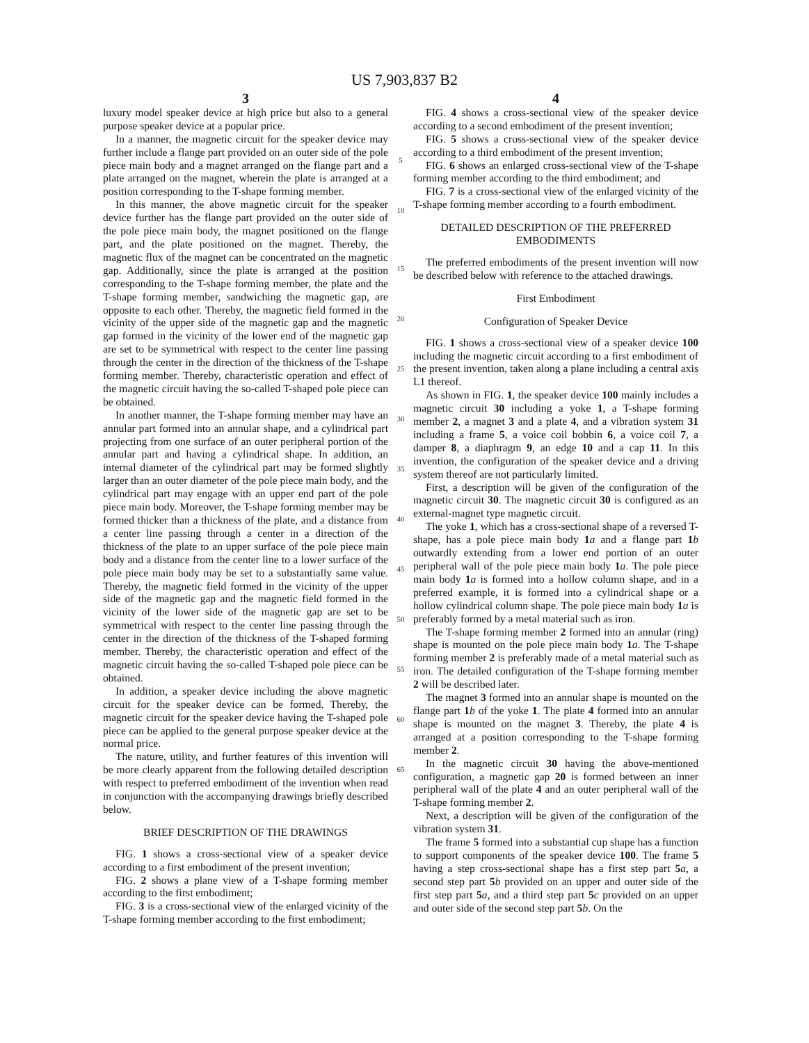US 7,903,837 B2
3
luxury model speaker device at high price but also to a general purpose speaker device at a popular price.
In a manner, the magnetic circuit for the speaker device may further include a flange part provided on an outer side of the pole piece main body and a magnet arranged on the flange part and a plate arranged on the magnet, wherein the plate is arranged at a position corresponding to the T-shape forming member.
In this manner, the above magnetic circuit for the speaker device further has the flange part provided on the outer side of the pole piece main body, the magnet positioned on the flange part, and the plate positioned on the magnet. Thereby, the magnetic flux of the magnet can be concentrated on the magnetic gap. Additionally, since the plate is arranged at the position corresponding to the T-shape forming member, the plate and the T-shape forming member, sandwiching the magnetic gap, are opposite to each other. Thereby, the magnetic field formed in the vicinity of the upper side of the magnetic gap and the magnetic gap formed in the vicinity of the lower end of the magnetic gap are set to be symmetrical with respect to the center line passing through the center in the direction of the thickness of the T-shape forming member. Thereby, characteristic operation and effect of the magnetic circuit having the so-called T-shaped pole piece can be obtained.
In another manner, the T-shape forming member may have an annular part formed into an annular shape, and a cylindrical part projecting from one surface of an outer peripheral portion of the annular part and having a cylindrical shape. In addition, an internal diameter of the cylindrical part may be formed slightly larger than an outer diameter of the pole piece main body, and the cylindrical part may engage with an upper end part of the pole piece main body. Moreover, the T-shape forming member may be formed thicker than a thickness of the plate, and a distance from a center line passing through a center in a direction of the thickness of the plate to an upper surface of the pole piece main body and a distance from the center line to a lower surface of the pole piece main body may be set to a substantially same value. Thereby, the magnetic field formed in the vicinity of the upper side of the magnetic gap and the magnetic field formed in the vicinity of the lower side of the magnetic gap are set to be symmetrical with respect to the center line passing through the center in the direction of the thickness of the T-shaped forming member. Thereby, the characteristic operation and effect of the magnetic circuit having the so-called T-shaped pole piece can be obtained.
In addition, a speaker device including the above magnetic circuit for the speaker device can be formed. Thereby, the magnetic circuit for the speaker device having the T-shaped pole piece can be applied to the general purpose speaker device at the normal price.
The nature, utility, and further features of this invention will be more clearly apparent from the following detailed description with respect to preferred embodiment of the invention when read in conjunction with the accompanying drawings briefly described below.
BRIEF DESCRIPTION OF THE DRAWINGS
FIG. 1 shows a cross-sectional view of a speaker device according to a first embodiment of the present invention;
FIG. 2 shows a plane view of a T-shape forming member according to the first embodiment;
FIG. 3 is a cross-sectional view of the enlarged vicinity of the T-shape forming member according to the first embodiment;
5
10
15
20
25
30
35
40
45
50
55
60
65
4
FIG. 4 shows a cross-sectional view of the speaker device according to a second embodiment of the present invention;
FIG. 5 shows a cross-sectional view of the speaker device according to a third embodiment of the present invention;
FIG. 6 shows an enlarged cross-sectional view of the T-shape forming member according to the third embodiment; and
FIG. 7 is a cross-sectional view of the enlarged vicinity of the T-shape forming member according to a fourth embodiment.
DETAILED DESCRIPTION OF THE PREFERRED EMBODIMENTS
The preferred embodiments of the present invention will now be described below with reference to the attached drawings.
First Embodiment
Configuration of Speaker Device
FIG. 1 shows a cross-sectional view of a speaker device 100 including the magnetic circuit according to a first embodiment of the present invention, taken along a plane including a central axis L1 thereof.
As shown in FIG. 1, the speaker device 100 mainly includes a magnetic circuit 30 including a yoke 1, a T-shape forming member 2, a magnet 3 and a plate 4, and a vibration system 31 including a frame 5, a voice coil bobbin 6, a voice coil 7, a damper 8, a diaphragm 9, an edge 10 and a cap 11. In this invention, the configuration of the speaker device and a driving system thereof are not particularly limited.
First, a description will be given of the configuration of the magnetic circuit 30. The magnetic circuit 30 is configured as an external-magnet type magnetic circuit.
The yoke 1, which has a cross-sectional shape of a reversed T-shape, has a pole piece main body 1 a and a flange part 1 b outwardly extending from a lower end portion of an outer peripheral wall of the pole piece main body 1 a. The pole piece main body 1 a is formed into a hollow column shape, and in a preferred example, it is formed into a cylindrical shape or a hollow cylindrical column shape. The pole piece main body 1 a is preferably formed by a metal material such as iron.
The T-shape forming member 2 formed into an annular (ring) shape is mounted on the pole piece main body 1 a. The T-shape forming member 2 is preferably made of a metal material such as iron. The detailed configuration of the T-shape forming member 2 will be described later.
The magnet 3 formed into an annular shape is mounted on the flange part 1 b of the yoke 1. The plate 4 formed into an annular shape is mounted on the magnet 3. Thereby, the plate 4 is arranged at a position corresponding to the T-shape forming member 2.
In the magnetic circuit 30 having the above-mentioned configuration, a magnetic gap 20 is formed between an inner peripheral wall of the plate 4 and an outer peripheral wall of the T-shape forming member 2.
Next, a description will be given of the configuration of the vibration system 31.
The frame 5 formed into a substantial cup shape has a function to support components of the speaker device 100. The frame 5 having a step cross-sectional shape has a first step part 5 a, a second step part 5 b provided on an upper and outer side of the first step part 5 a, and a third step part 5 c provided on an upper and outer side of the second step part 5 b. On the